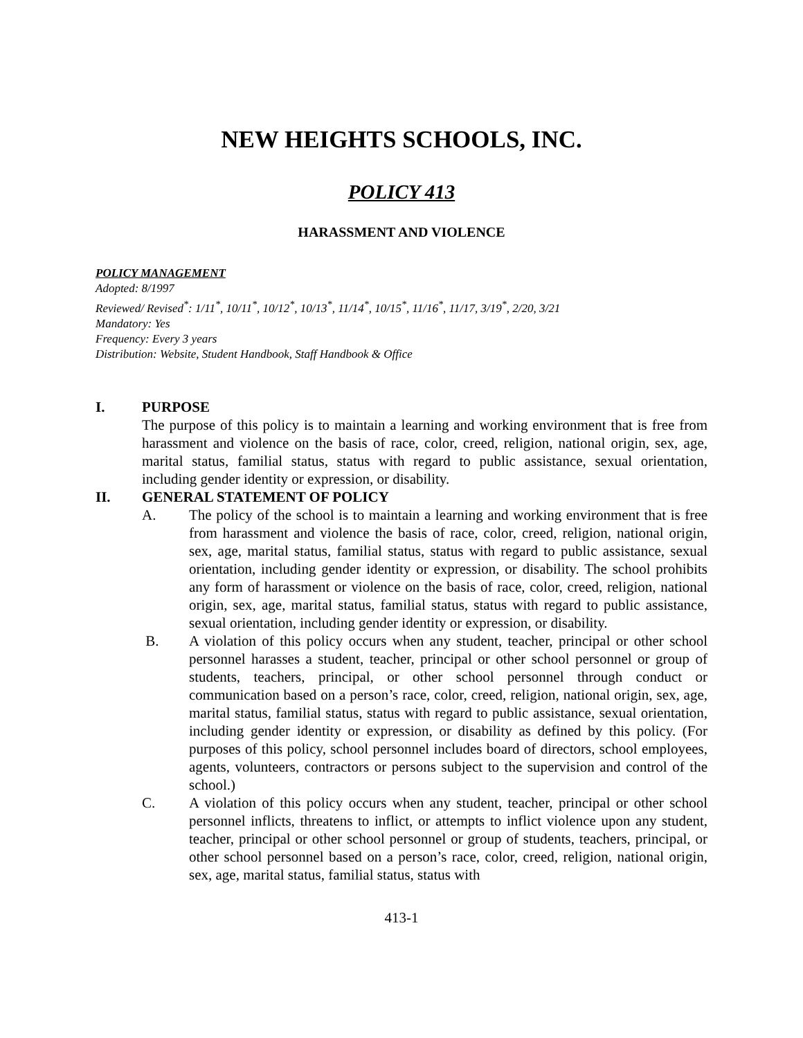NEW HEIGHTS SCHOOLS, INC.
POLICY 413
HARASSMENT AND VIOLENCE
POLICY MANAGEMENT
Adopted: 8/1997
Reviewed/ Revised<sup>*</sup>: 1/11<sup>*</sup>, 10/11<sup>*</sup>, 10/12<sup>*</sup>, 10/13<sup>*</sup>, 11/14<sup>*</sup>, 10/15<sup>*</sup>, 11/16<sup>*</sup>, 11/17, 3/19<sup>*</sup>, 2/20, 3/21
Mandatory: Yes
Frequency: Every 3 years
Distribution: Website, Student Handbook, Staff Handbook & Office
I. PURPOSE
The purpose of this policy is to maintain a learning and working environment that is free from harassment and violence on the basis of race, color, creed, religion, national origin, sex, age, marital status, familial status, status with regard to public assistance, sexual orientation, including gender identity or expression, or disability.
II. GENERAL STATEMENT OF POLICY
A. The policy of the school is to maintain a learning and working environment that is free from harassment and violence the basis of race, color, creed, religion, national origin, sex, age, marital status, familial status, status with regard to public assistance, sexual orientation, including gender identity or expression, or disability. The school prohibits any form of harassment or violence on the basis of race, color, creed, religion, national origin, sex, age, marital status, familial status, status with regard to public assistance, sexual orientation, including gender identity or expression, or disability.
B. A violation of this policy occurs when any student, teacher, principal or other school personnel harasses a student, teacher, principal or other school personnel or group of students, teachers, principal, or other school personnel through conduct or communication based on a person’s race, color, creed, religion, national origin, sex, age, marital status, familial status, status with regard to public assistance, sexual orientation, including gender identity or expression, or disability as defined by this policy. (For purposes of this policy, school personnel includes board of directors, school employees, agents, volunteers, contractors or persons subject to the supervision and control of the school.)
C. A violation of this policy occurs when any student, teacher, principal or other school personnel inflicts, threatens to inflict, or attempts to inflict violence upon any student, teacher, principal or other school personnel or group of students, teachers, principal, or other school personnel based on a person’s race, color, creed, religion, national origin, sex, age, marital status, familial status, status with
413-1